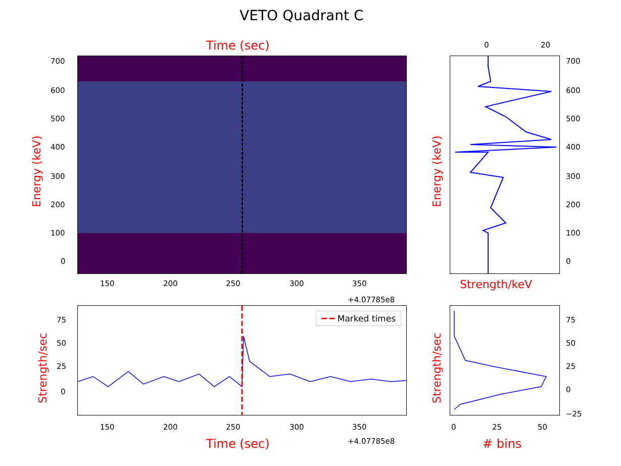VETO Quadrant C
Time (sec)
Energy (keV)
700
600
500
400
300
200
100
0
150 200 250 300 350
+4.07785e8
0 20
Energy (keV)
Strength/keV
700
600
500
400
300
200
100
0
━ ━ Marked times
Strength/sec
75
50
25
0
150 200 250 300 350
Time (sec) +4.07785e8
Strength/sec
75
50
25
0
−25
0 25 50
# bins